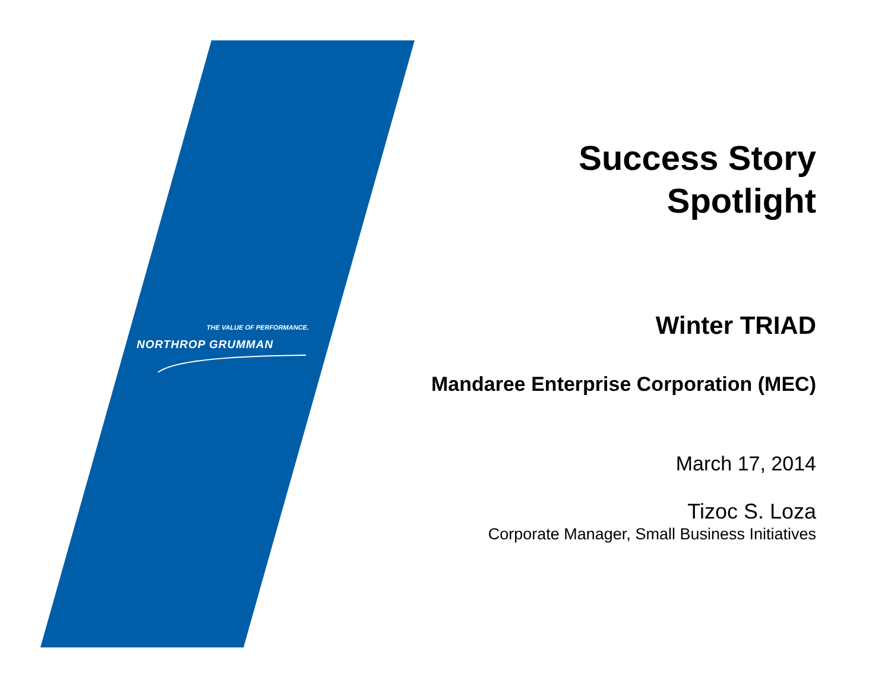THE VALUE OF PERFORMANCE.
NORTHROP GRUMMAN
Success Story
Spotlight
Winter TRIAD
Mandaree Enterprise Corporation (MEC)
March 17, 2014
Tizoc S. Loza
Corporate Manager, Small Business Initiatives